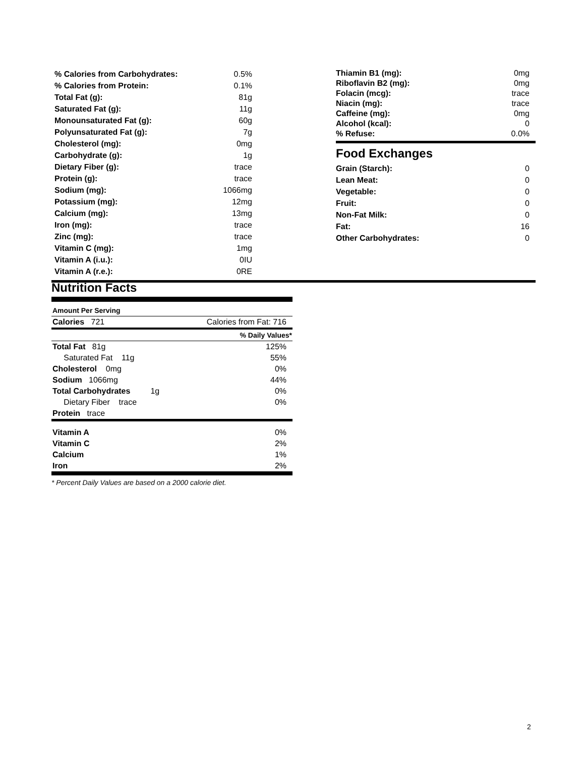| % Calories from Carbohydrates: | 0.5% |
| % Calories from Protein: | 0.1% |
| Total Fat (g): | 81g |
| Saturated Fat (g): | 11g |
| Monounsaturated Fat (g): | 60g |
| Polyunsaturated Fat (g): | 7g |
| Cholesterol (mg): | 0mg |
| Carbohydrate (g): | 1g |
| Dietary Fiber (g): | trace |
| Protein (g): | trace |
| Sodium (mg): | 1066mg |
| Potassium (mg): | 12mg |
| Calcium (mg): | 13mg |
| Iron (mg): | trace |
| Zinc (mg): | trace |
| Vitamin C (mg): | 1mg |
| Vitamin A (i.u.): | 0IU |
| Vitamin A (r.e.): | 0RE |
| Thiamin B1 (mg): | 0mg |
| Riboflavin B2 (mg): | 0mg |
| Folacin (mcg): | trace |
| Niacin (mg): | trace |
| Caffeine (mg): | 0mg |
| Alcohol (kcal): | 0 |
| % Refuse: | 0.0% |
Food Exchanges
| Grain (Starch): | 0 |
| Lean Meat: | 0 |
| Vegetable: | 0 |
| Fruit: | 0 |
| Non-Fat Milk: | 0 |
| Fat: | 16 |
| Other Carbohydrates: | 0 |
Nutrition Facts
| Amount Per Serving | |
| Calories 721 | Calories from Fat: 716 |
| | % Daily Values* |
| Total Fat 81g | 125% |
| Saturated Fat 11g | 55% |
| Cholesterol 0mg | 0% |
| Sodium 1066mg | 44% |
| Total Carbohydrates 1g | 0% |
| Dietary Fiber trace | 0% |
| Protein trace | |
| Vitamin A | 0% |
| Vitamin C | 2% |
| Calcium | 1% |
| Iron | 2% |
* Percent Daily Values are based on a 2000 calorie diet.
2